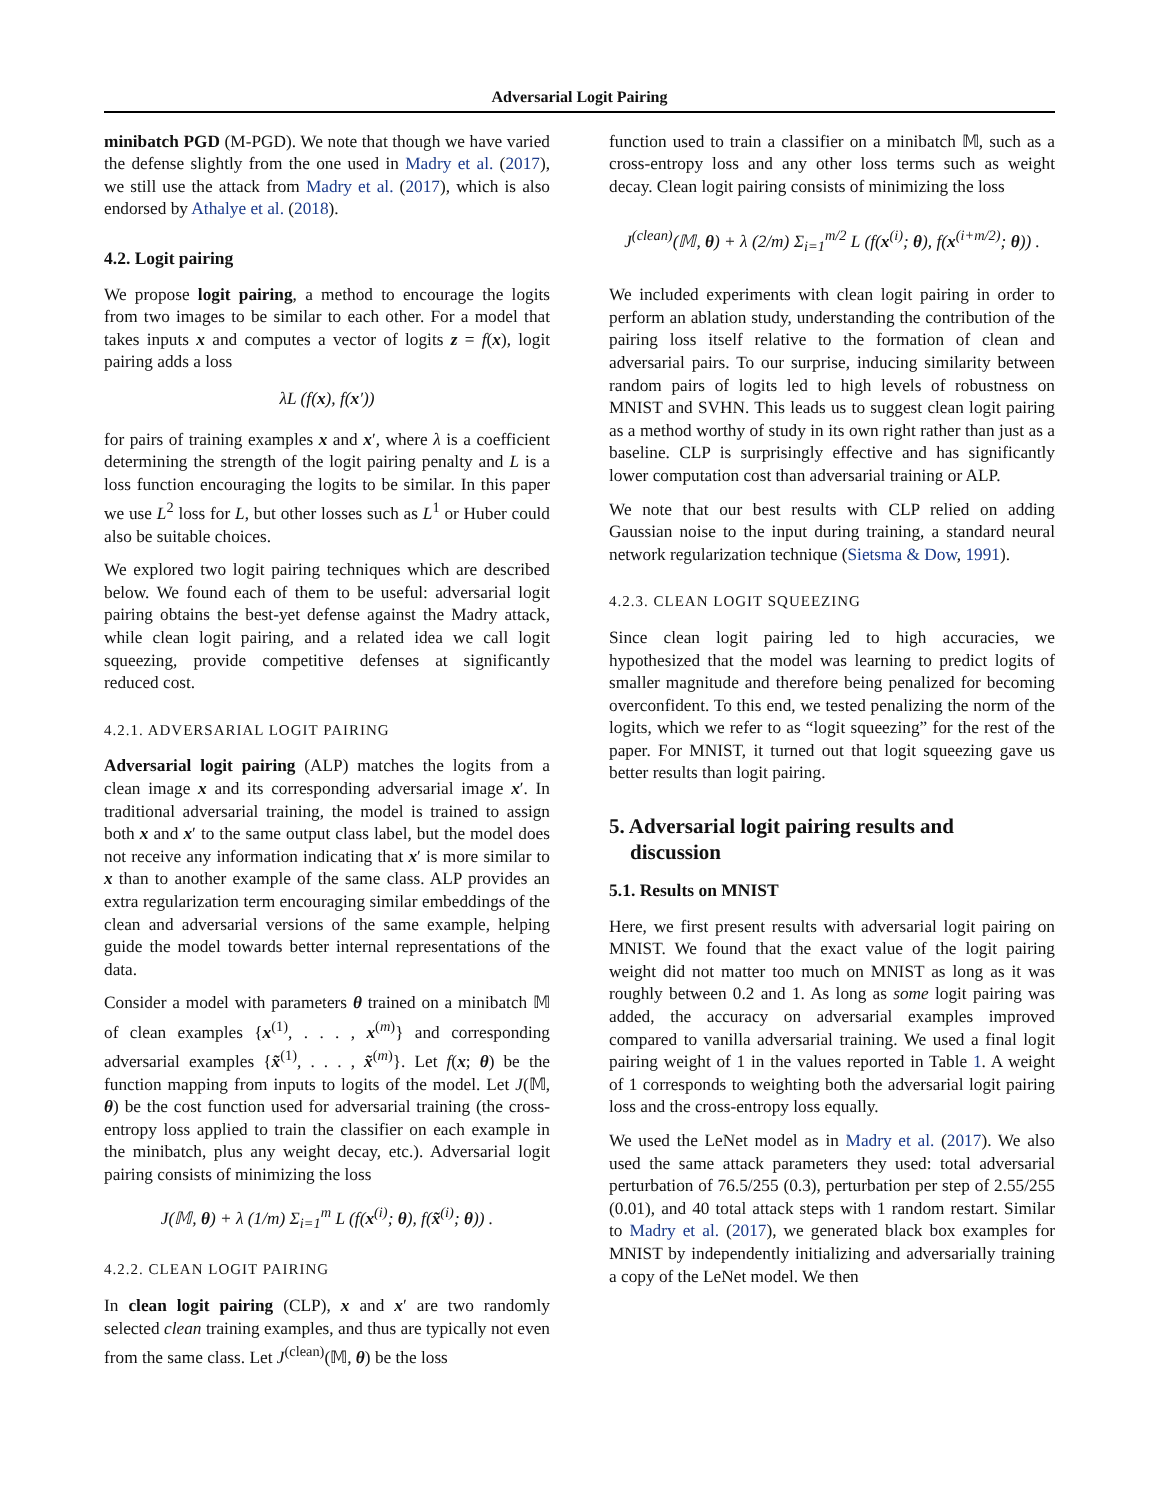Adversarial Logit Pairing
minibatch PGD (M-PGD). We note that though we have varied the defense slightly from the one used in Madry et al. (2017), we still use the attack from Madry et al. (2017), which is also endorsed by Athalye et al. (2018).
4.2. Logit pairing
We propose logit pairing, a method to encourage the logits from two images to be similar to each other. For a model that takes inputs x and computes a vector of logits z = f(x), logit pairing adds a loss
λL (f(x), f(x′))
for pairs of training examples x and x′, where λ is a coefficient determining the strength of the logit pairing penalty and L is a loss function encouraging the logits to be similar. In this paper we use L<sup>2</sup> loss for L, but other losses such as L<sup>1</sup> or Huber could also be suitable choices.
We explored two logit pairing techniques which are described below. We found each of them to be useful: adversarial logit pairing obtains the best-yet defense against the Madry attack, while clean logit pairing, and a related idea we call logit squeezing, provide competitive defenses at significantly reduced cost.
4.2.1. ADVERSARIAL LOGIT PAIRING
Adversarial logit pairing (ALP) matches the logits from a clean image x and its corresponding adversarial image x′. In traditional adversarial training, the model is trained to assign both x and x′ to the same output class label, but the model does not receive any information indicating that x′ is more similar to x than to another example of the same class. ALP provides an extra regularization term encouraging similar embeddings of the clean and adversarial versions of the same example, helping guide the model towards better internal representations of the data.
Consider a model with parameters θ trained on a minibatch 𝕄 of clean examples {x<sup>(1)</sup>, . . . , x<sup>(m)</sup>} and corresponding adversarial examples {x̃<sup>(1)</sup>, . . . , x̃<sup>(m)</sup>}. Let f(x; θ) be the function mapping from inputs to logits of the model. Let J(𝕄, θ) be the cost function used for adversarial training (the cross-entropy loss applied to train the classifier on each example in the minibatch, plus any weight decay, etc.). Adversarial logit pairing consists of minimizing the loss
J(𝕄, θ) + λ (1/m) Σ<sub>i=1</sub><sup>m</sup> L (f(x<sup>(i)</sup>; θ), f(x̃<sup>(i)</sup>; θ)) .
4.2.2. CLEAN LOGIT PAIRING
In clean logit pairing (CLP), x and x′ are two randomly selected clean training examples, and thus are typically not even from the same class. Let J<sup>(clean)</sup>(𝕄, θ) be the loss
function used to train a classifier on a minibatch 𝕄, such as a cross-entropy loss and any other loss terms such as weight decay. Clean logit pairing consists of minimizing the loss
J<sup>(clean)</sup>(𝕄, θ) + λ (2/m) Σ<sub>i=1</sub><sup>m/2</sup> L (f(x<sup>(i)</sup>; θ), f(x<sup>(i+m/2)</sup>; θ)) .
We included experiments with clean logit pairing in order to perform an ablation study, understanding the contribution of the pairing loss itself relative to the formation of clean and adversarial pairs. To our surprise, inducing similarity between random pairs of logits led to high levels of robustness on MNIST and SVHN. This leads us to suggest clean logit pairing as a method worthy of study in its own right rather than just as a baseline. CLP is surprisingly effective and has significantly lower computation cost than adversarial training or ALP.
We note that our best results with CLP relied on adding Gaussian noise to the input during training, a standard neural network regularization technique (Sietsma & Dow, 1991).
4.2.3. CLEAN LOGIT SQUEEZING
Since clean logit pairing led to high accuracies, we hypothesized that the model was learning to predict logits of smaller magnitude and therefore being penalized for becoming overconfident. To this end, we tested penalizing the norm of the logits, which we refer to as “logit squeezing” for the rest of the paper. For MNIST, it turned out that logit squeezing gave us better results than logit pairing.
5. Adversarial logit pairing results and
discussion
5.1. Results on MNIST
Here, we first present results with adversarial logit pairing on MNIST. We found that the exact value of the logit pairing weight did not matter too much on MNIST as long as it was roughly between 0.2 and 1. As long as some logit pairing was added, the accuracy on adversarial examples improved compared to vanilla adversarial training. We used a final logit pairing weight of 1 in the values reported in Table 1. A weight of 1 corresponds to weighting both the adversarial logit pairing loss and the cross-entropy loss equally.
We used the LeNet model as in Madry et al. (2017). We also used the same attack parameters they used: total adversarial perturbation of 76.5/255 (0.3), perturbation per step of 2.55/255 (0.01), and 40 total attack steps with 1 random restart. Similar to Madry et al. (2017), we generated black box examples for MNIST by independently initializing and adversarially training a copy of the LeNet model. We then